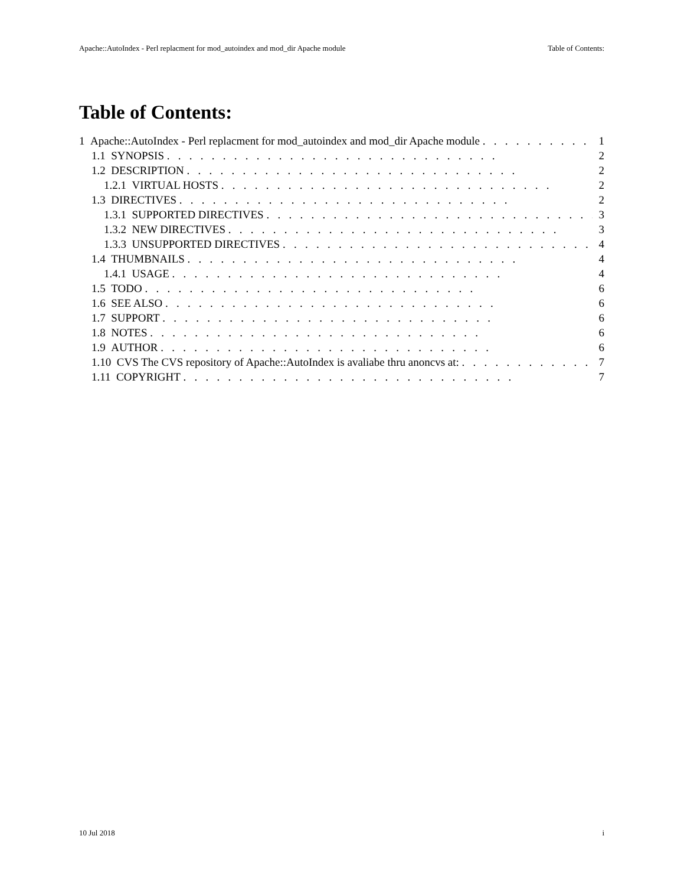Apache::AutoIndex - Perl replacment for mod_autoindex and mod_dir Apache module Table of Contents:
Table of Contents:
1 Apache::AutoIndex - Perl replacment for mod_autoindex and mod_dir Apache module 1
1.1 SYNOPSIS 2
1.2 DESCRIPTION 2
1.2.1 VIRTUAL HOSTS 2
1.3 DIRECTIVES 2
1.3.1 SUPPORTED DIRECTIVES 3
1.3.2 NEW DIRECTIVES 3
1.3.3 UNSUPPORTED DIRECTIVES 4
1.4 THUMBNAILS 4
1.4.1 USAGE 4
1.5 TODO 6
1.6 SEE ALSO 6
1.7 SUPPORT 6
1.8 NOTES 6
1.9 AUTHOR 6
1.10 CVS The CVS repository of Apache::AutoIndex is avaliabe thru anoncvs at: 7
1.11 COPYRIGHT 7
10 Jul 2018 i